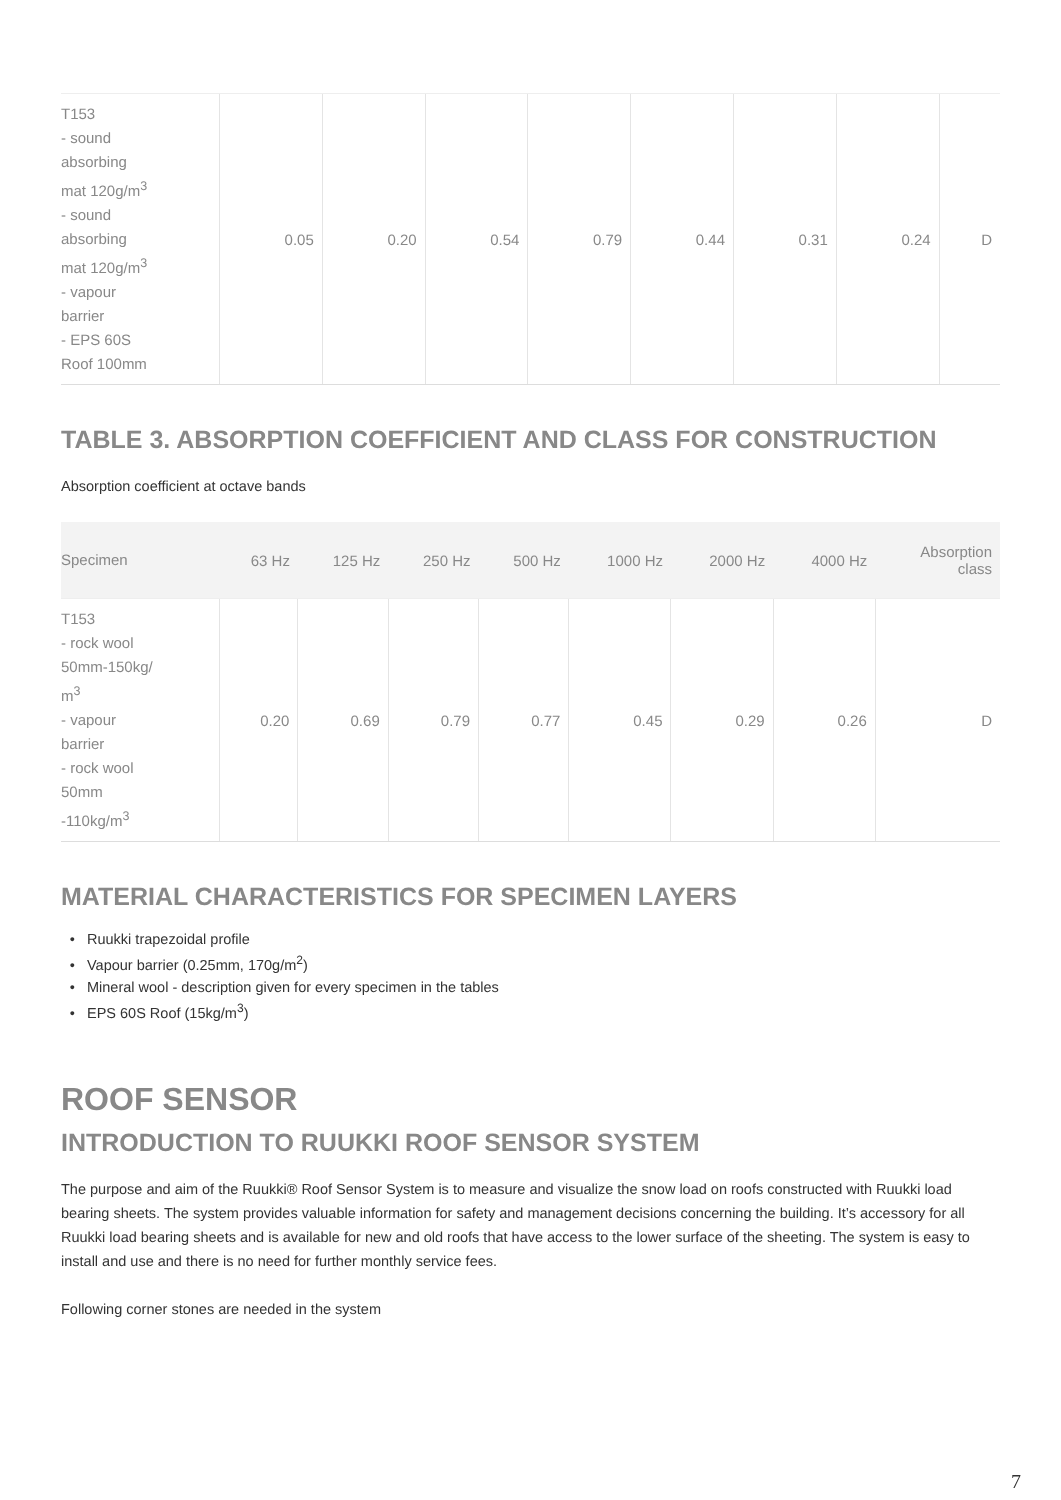| T153 - sound absorbing mat 120g/m<sup>3</sup> - sound absorbing mat 120g/m<sup>3</sup> - vapour barrier - EPS 60S Roof 100mm | 0.05 | 0.20 | 0.54 | 0.79 | 0.44 | 0.31 | 0.24 | D |
TABLE 3. ABSORPTION COEFFICIENT AND CLASS FOR CONSTRUCTION
Absorption coefficient at octave bands
| Specimen | 63 Hz | 125 Hz | 250 Hz | 500 Hz | 1000 Hz | 2000 Hz | 4000 Hz | Absorption class |
| --- | --- | --- | --- | --- | --- | --- | --- | --- |
| T153 - rock wool 50mm-150kg/ m<sup>3</sup> - vapour barrier - rock wool 50mm -110kg/m<sup>3</sup> | 0.20 | 0.69 | 0.79 | 0.77 | 0.45 | 0.29 | 0.26 | D |
MATERIAL CHARACTERISTICS FOR SPECIMEN LAYERS
Ruukki trapezoidal profile
Vapour barrier (0.25mm, 170g/m<sup>2</sup>)
Mineral wool - description given for every specimen in the tables
EPS 60S Roof (15kg/m<sup>3</sup>)
ROOF SENSOR
INTRODUCTION TO RUUKKI ROOF SENSOR SYSTEM
The purpose and aim of the Ruukki® Roof Sensor System is to measure and visualize the snow load on roofs constructed with Ruukki load bearing sheets. The system provides valuable information for safety and management decisions concerning the building. It’s accessory for all Ruukki load bearing sheets and is available for new and old roofs that have access to the lower surface of the sheeting. The system is easy to install and use and there is no need for further monthly service fees.
Following corner stones are needed in the system
7